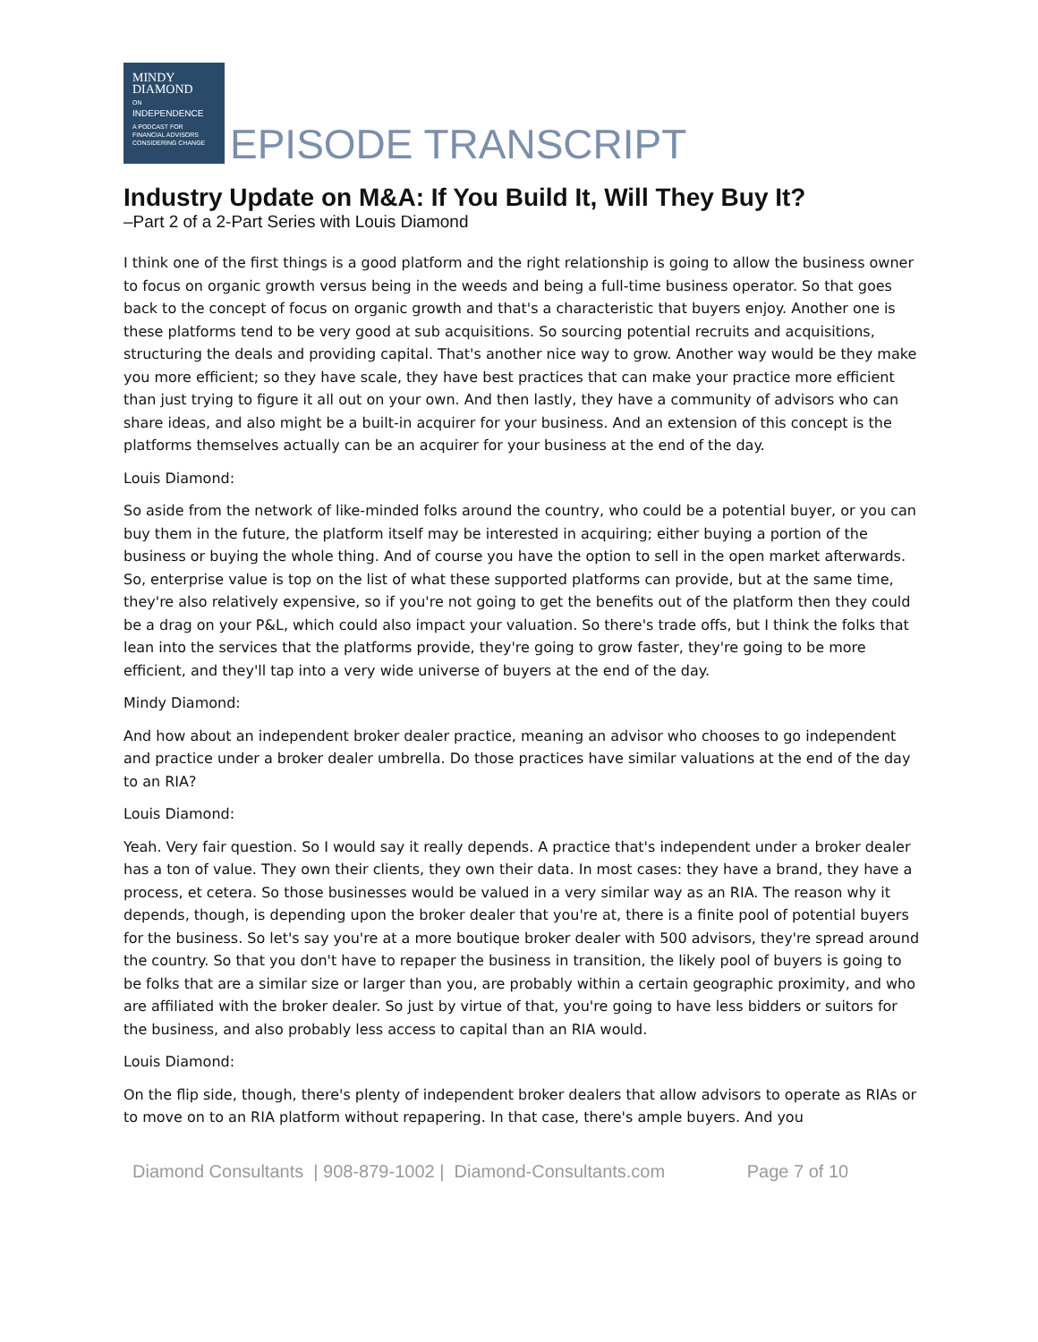MINDY
DIAMOND
ON
INDEPENDENCE
A PODCAST FOR
FINANCIAL ADVISORS
CONSIDERING CHANGE
EPISODE TRANSCRIPT
Industry Update on M&A: If You Build It, Will They Buy It?
–Part 2 of a 2-Part Series with Louis Diamond
I think one of the first things is a good platform and the right relationship is going to allow the business owner to focus on organic growth versus being in the weeds and being a full-time business operator. So that goes back to the concept of focus on organic growth and that's a characteristic that buyers enjoy. Another one is these platforms tend to be very good at sub acquisitions. So sourcing potential recruits and acquisitions, structuring the deals and providing capital. That's another nice way to grow. Another way would be they make you more efficient; so they have scale, they have best practices that can make your practice more efficient than just trying to figure it all out on your own. And then lastly, they have a community of advisors who can share ideas, and also might be a built-in acquirer for your business. And an extension of this concept is the platforms themselves actually can be an acquirer for your business at the end of the day.
Louis Diamond:
So aside from the network of like-minded folks around the country, who could be a potential buyer, or you can buy them in the future, the platform itself may be interested in acquiring; either buying a portion of the business or buying the whole thing. And of course you have the option to sell in the open market afterwards. So, enterprise value is top on the list of what these supported platforms can provide, but at the same time, they're also relatively expensive, so if you're not going to get the benefits out of the platform then they could be a drag on your P&L, which could also impact your valuation. So there's trade offs, but I think the folks that lean into the services that the platforms provide, they're going to grow faster, they're going to be more efficient, and they'll tap into a very wide universe of buyers at the end of the day.
Mindy Diamond:
And how about an independent broker dealer practice, meaning an advisor who chooses to go independent and practice under a broker dealer umbrella. Do those practices have similar valuations at the end of the day to an RIA?
Louis Diamond:
Yeah. Very fair question. So I would say it really depends. A practice that's independent under a broker dealer has a ton of value. They own their clients, they own their data. In most cases: they have a brand, they have a process, et cetera. So those businesses would be valued in a very similar way as an RIA. The reason why it depends, though, is depending upon the broker dealer that you're at, there is a finite pool of potential buyers for the business. So let's say you're at a more boutique broker dealer with 500 advisors, they're spread around the country. So that you don't have to repaper the business in transition, the likely pool of buyers is going to be folks that are a similar size or larger than you, are probably within a certain geographic proximity, and who are affiliated with the broker dealer. So just by virtue of that, you're going to have less bidders or suitors for the business, and also probably less access to capital than an RIA would.
Louis Diamond:
On the flip side, though, there's plenty of independent broker dealers that allow advisors to operate as RIAs or to move on to an RIA platform without repapering. In that case, there's ample buyers. And you
Diamond Consultants | 908-879-1002 | Diamond-Consultants.com Page 7 of 10